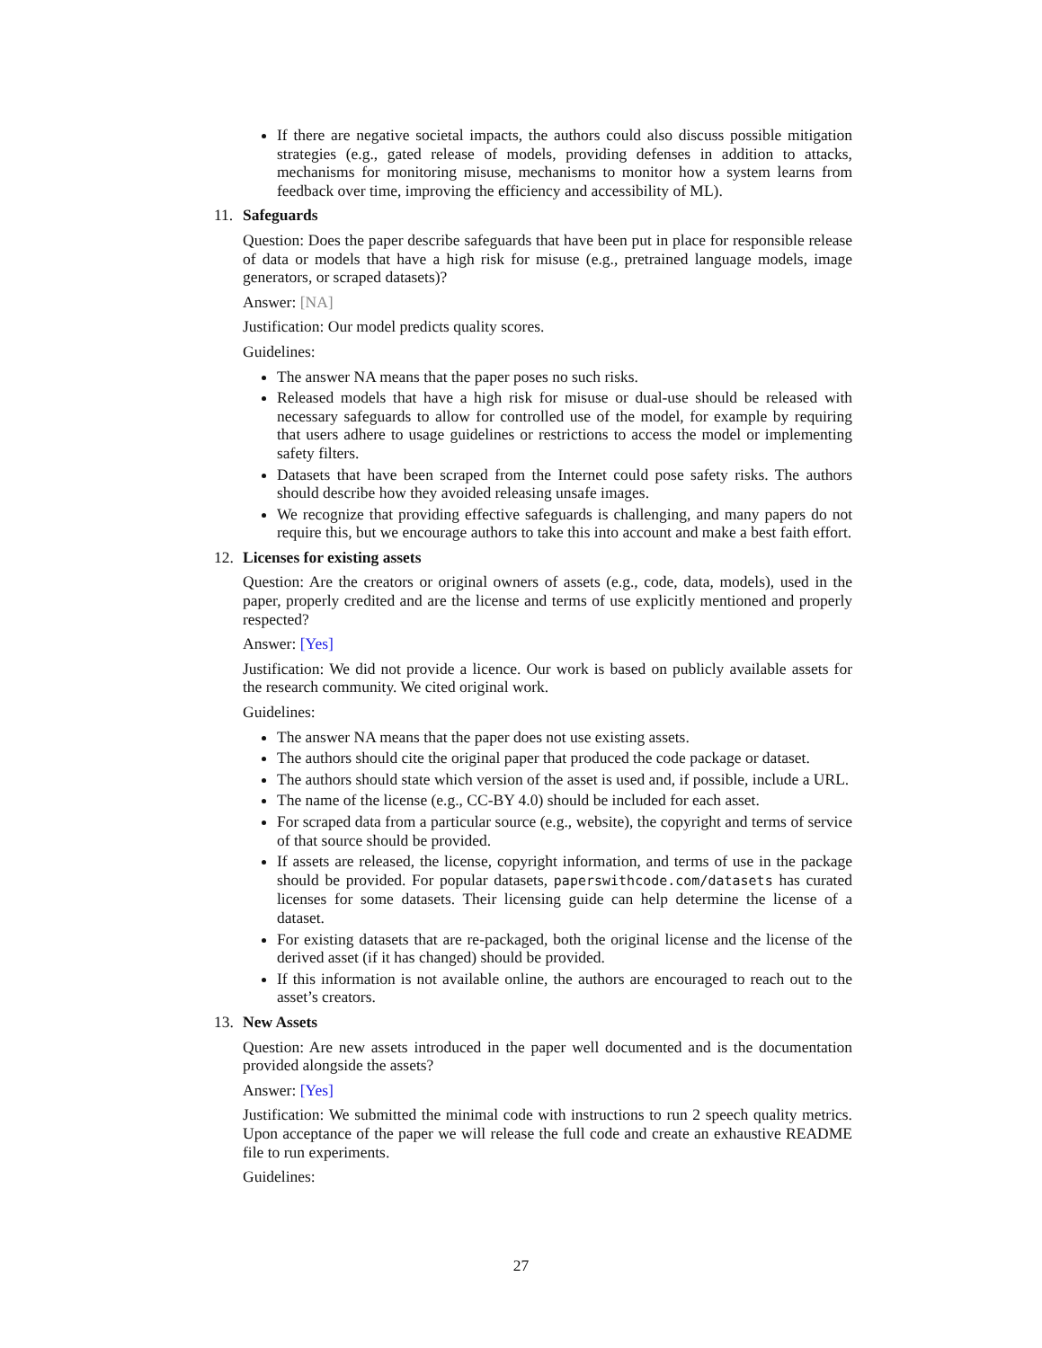If there are negative societal impacts, the authors could also discuss possible mitigation strategies (e.g., gated release of models, providing defenses in addition to attacks, mechanisms for monitoring misuse, mechanisms to monitor how a system learns from feedback over time, improving the efficiency and accessibility of ML).
11. Safeguards
Question: Does the paper describe safeguards that have been put in place for responsible release of data or models that have a high risk for misuse (e.g., pretrained language models, image generators, or scraped datasets)?
Answer: [NA]
Justification: Our model predicts quality scores.
Guidelines:
The answer NA means that the paper poses no such risks.
Released models that have a high risk for misuse or dual-use should be released with necessary safeguards to allow for controlled use of the model, for example by requiring that users adhere to usage guidelines or restrictions to access the model or implementing safety filters.
Datasets that have been scraped from the Internet could pose safety risks. The authors should describe how they avoided releasing unsafe images.
We recognize that providing effective safeguards is challenging, and many papers do not require this, but we encourage authors to take this into account and make a best faith effort.
12. Licenses for existing assets
Question: Are the creators or original owners of assets (e.g., code, data, models), used in the paper, properly credited and are the license and terms of use explicitly mentioned and properly respected?
Answer: [Yes]
Justification: We did not provide a licence. Our work is based on publicly available assets for the research community. We cited original work.
Guidelines:
The answer NA means that the paper does not use existing assets.
The authors should cite the original paper that produced the code package or dataset.
The authors should state which version of the asset is used and, if possible, include a URL.
The name of the license (e.g., CC-BY 4.0) should be included for each asset.
For scraped data from a particular source (e.g., website), the copyright and terms of service of that source should be provided.
If assets are released, the license, copyright information, and terms of use in the package should be provided. For popular datasets, paperswithcode.com/datasets has curated licenses for some datasets. Their licensing guide can help determine the license of a dataset.
For existing datasets that are re-packaged, both the original license and the license of the derived asset (if it has changed) should be provided.
If this information is not available online, the authors are encouraged to reach out to the asset’s creators.
13. New Assets
Question: Are new assets introduced in the paper well documented and is the documentation provided alongside the assets?
Answer: [Yes]
Justification: We submitted the minimal code with instructions to run 2 speech quality metrics. Upon acceptance of the paper we will release the full code and create an exhaustive README file to run experiments.
Guidelines:
27